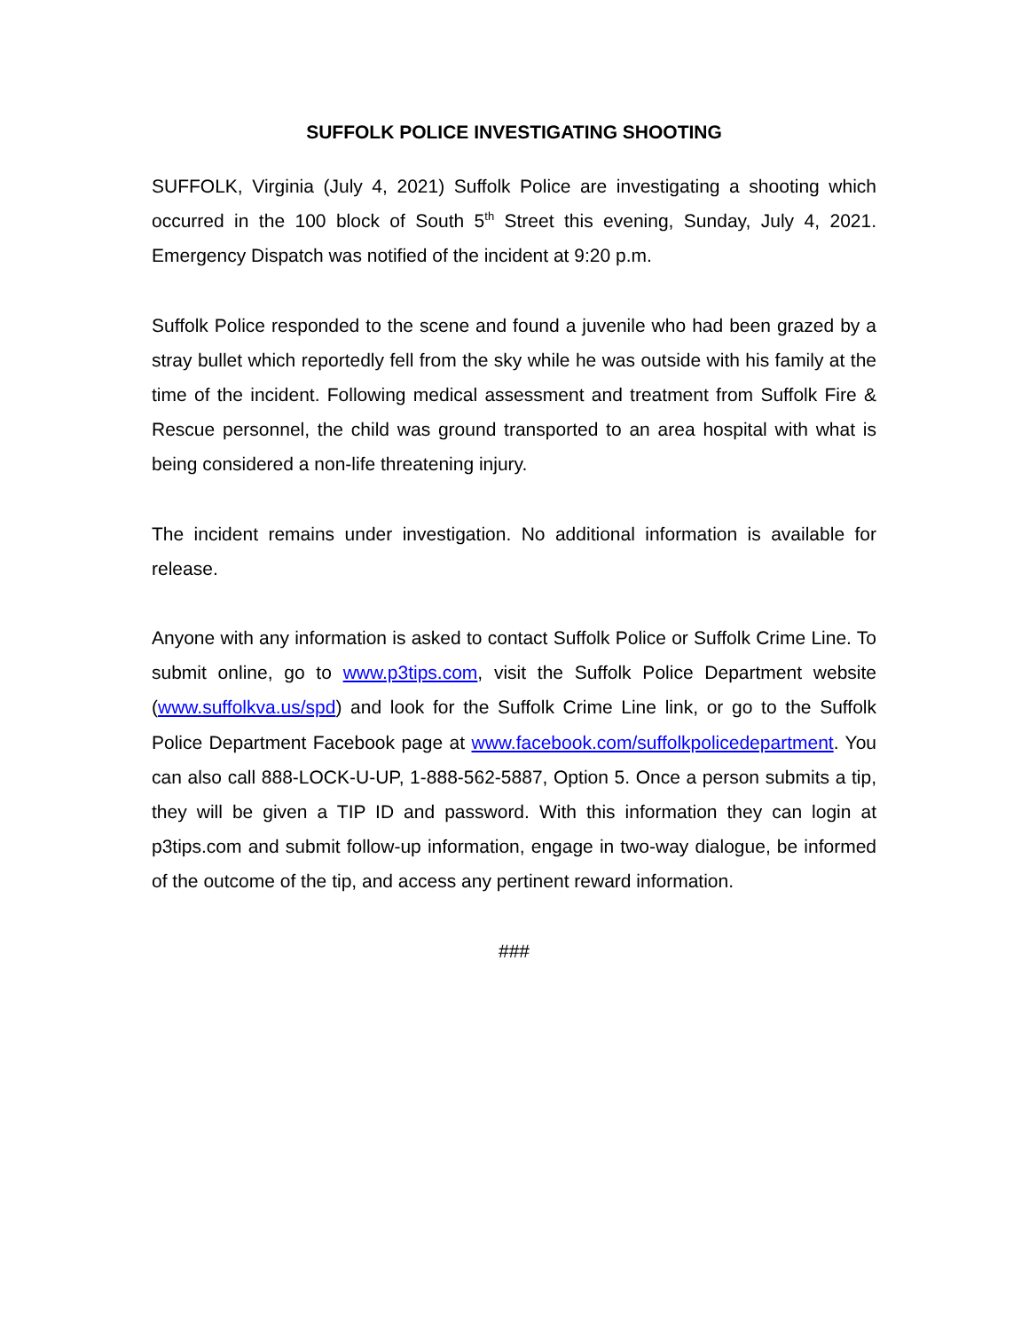SUFFOLK POLICE INVESTIGATING SHOOTING
SUFFOLK, Virginia (July 4, 2021) Suffolk Police are investigating a shooting which occurred in the 100 block of South 5<sup>th</sup> Street this evening, Sunday, July 4, 2021. Emergency Dispatch was notified of the incident at 9:20 p.m.
Suffolk Police responded to the scene and found a juvenile who had been grazed by a stray bullet which reportedly fell from the sky while he was outside with his family at the time of the incident. Following medical assessment and treatment from Suffolk Fire & Rescue personnel, the child was ground transported to an area hospital with what is being considered a non-life threatening injury.
The incident remains under investigation. No additional information is available for release.
Anyone with any information is asked to contact Suffolk Police or Suffolk Crime Line. To submit online, go to www.p3tips.com, visit the Suffolk Police Department website (www.suffolkva.us/spd) and look for the Suffolk Crime Line link, or go to the Suffolk Police Department Facebook page at www.facebook.com/suffolkpolicedepartment. You can also call 888-LOCK-U-UP, 1-888-562-5887, Option 5. Once a person submits a tip, they will be given a TIP ID and password. With this information they can login at p3tips.com and submit follow-up information, engage in two-way dialogue, be informed of the outcome of the tip, and access any pertinent reward information.
###